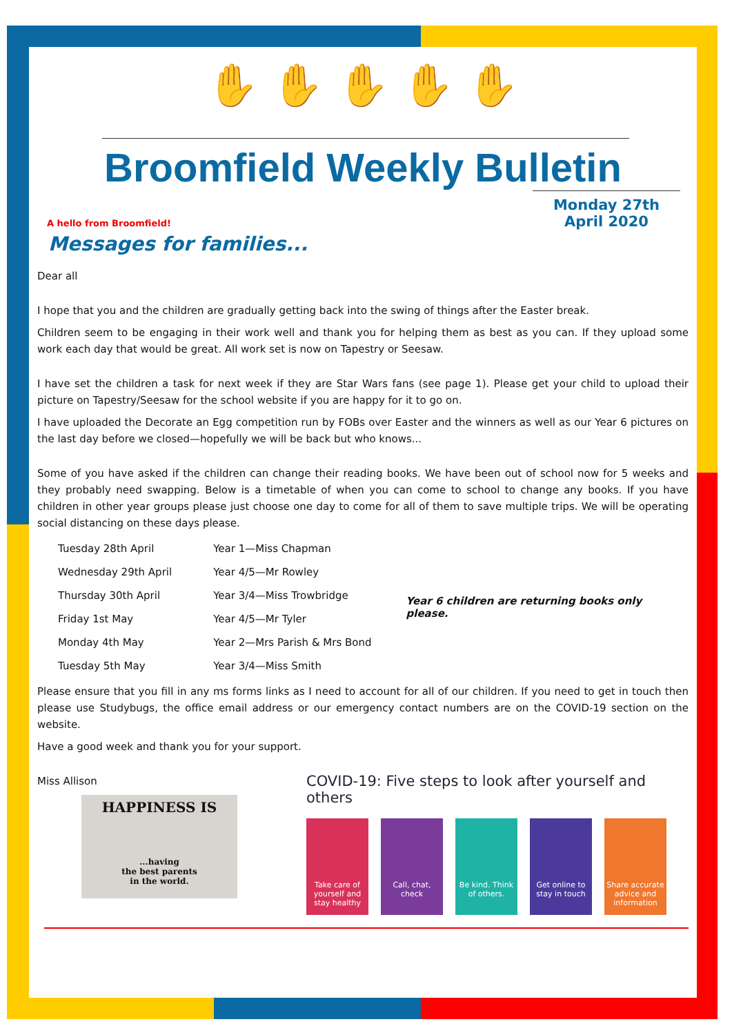✋ ✋ ✋ ✋ ✋
Broomfield Weekly Bulletin
A hello from Broomfield!
Monday 27th
April 2020
Messages for families...
Dear all
I hope that you and the children are gradually getting back into the swing of things after the Easter break.
Children seem to be engaging in their work well and thank you for helping them as best as you can. If they upload some work each day that would be great. All work set is now on Tapestry or Seesaw.
I have set the children a task for next week if they are Star Wars fans (see page 1). Please get your child to upload their picture on Tapestry/Seesaw for the school website if you are happy for it to go on.
I have uploaded the Decorate an Egg competition run by FOBs over Easter and the winners as well as our Year 6 pictures on the last day before we closed—hopefully we will be back but who knows...
Some of you have asked if the children can change their reading books. We have been out of school now for 5 weeks and they probably need swapping. Below is a timetable of when you can come to school to change any books. If you have children in other year groups please just choose one day to come for all of them to save multiple trips. We will be operating social distancing on these days please.
| Tuesday 28th April | Year 1—Miss Chapman |
| Wednesday 29th April | Year 4/5—Mr Rowley |
| Thursday 30th April | Year 3/4—Miss Trowbridge |
| Friday 1st May | Year 4/5—Mr Tyler |
| Monday 4th May | Year 2—Mrs Parish & Mrs Bond |
| Tuesday 5th May | Year 3/4—Miss Smith |
Year 6 children are returning books only please.
Please ensure that you fill in any ms forms links as I need to account for all of our children. If you need to get in touch then please use Studybugs, the office email address or our emergency contact numbers are on the COVID-19 section on the website.
Have a good week and thank you for your support.
Miss Allison
HAPPINESS IS
...having
the best parents
in the world.
COVID-19: Five steps to look after yourself and others
Take care of yourself and stay healthy
Call, chat, check
Be kind. Think of others.
Get online to stay in touch
Share accurate advice and information